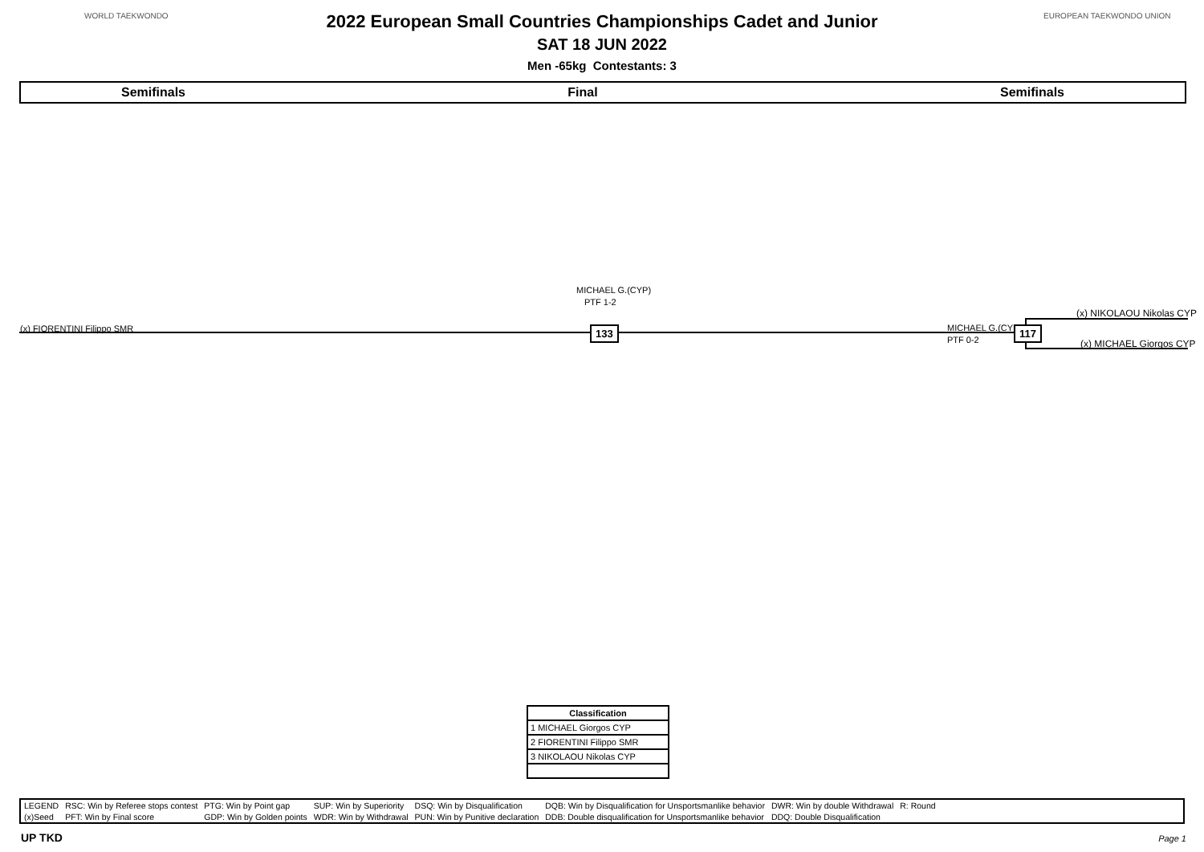WORLD TAEKWONDO EUROPEAN TAEKWONDO UNION
2022 European Small Countries Championships Cadet and Junior
SAT 18 JUN 2022
Men -65kg Contestants: 3
Semifinals Final Semifinals
MICHAEL G.(CYP)
PTF 1-2
(x) NIKOLAOU Nikolas CYP
(x) FIORENTINI Filippo SMR MICHAEL G.(CYP)
133 117
PTF 0-2 (x) MICHAEL Giorgos CYP
| Classification |
| --- |
| 1 MICHAEL Giorgos CYP |
| 2 FIORENTINI Filippo SMR |
| 3 NIKOLAOU Nikolas CYP |
| LEGEND | RSC: Win by Referee stops contest | PTG: Win by Point gap | SUP: Win by Superiority | DSQ: Win by Disqualification | DQB: Win by Disqualification for Unsportsmanlike behavior | DWR: Win by double Withdrawal | R: Round |
| (x)Seed | PFT: Win by Final score | GDP: Win by Golden points | WDR: Win by Withdrawal | PUN: Win by Punitive declaration | DDB: Double disqualification for Unsportsmanlike behavior | DDQ: Double Disqualification | |
UP TKD Page 1